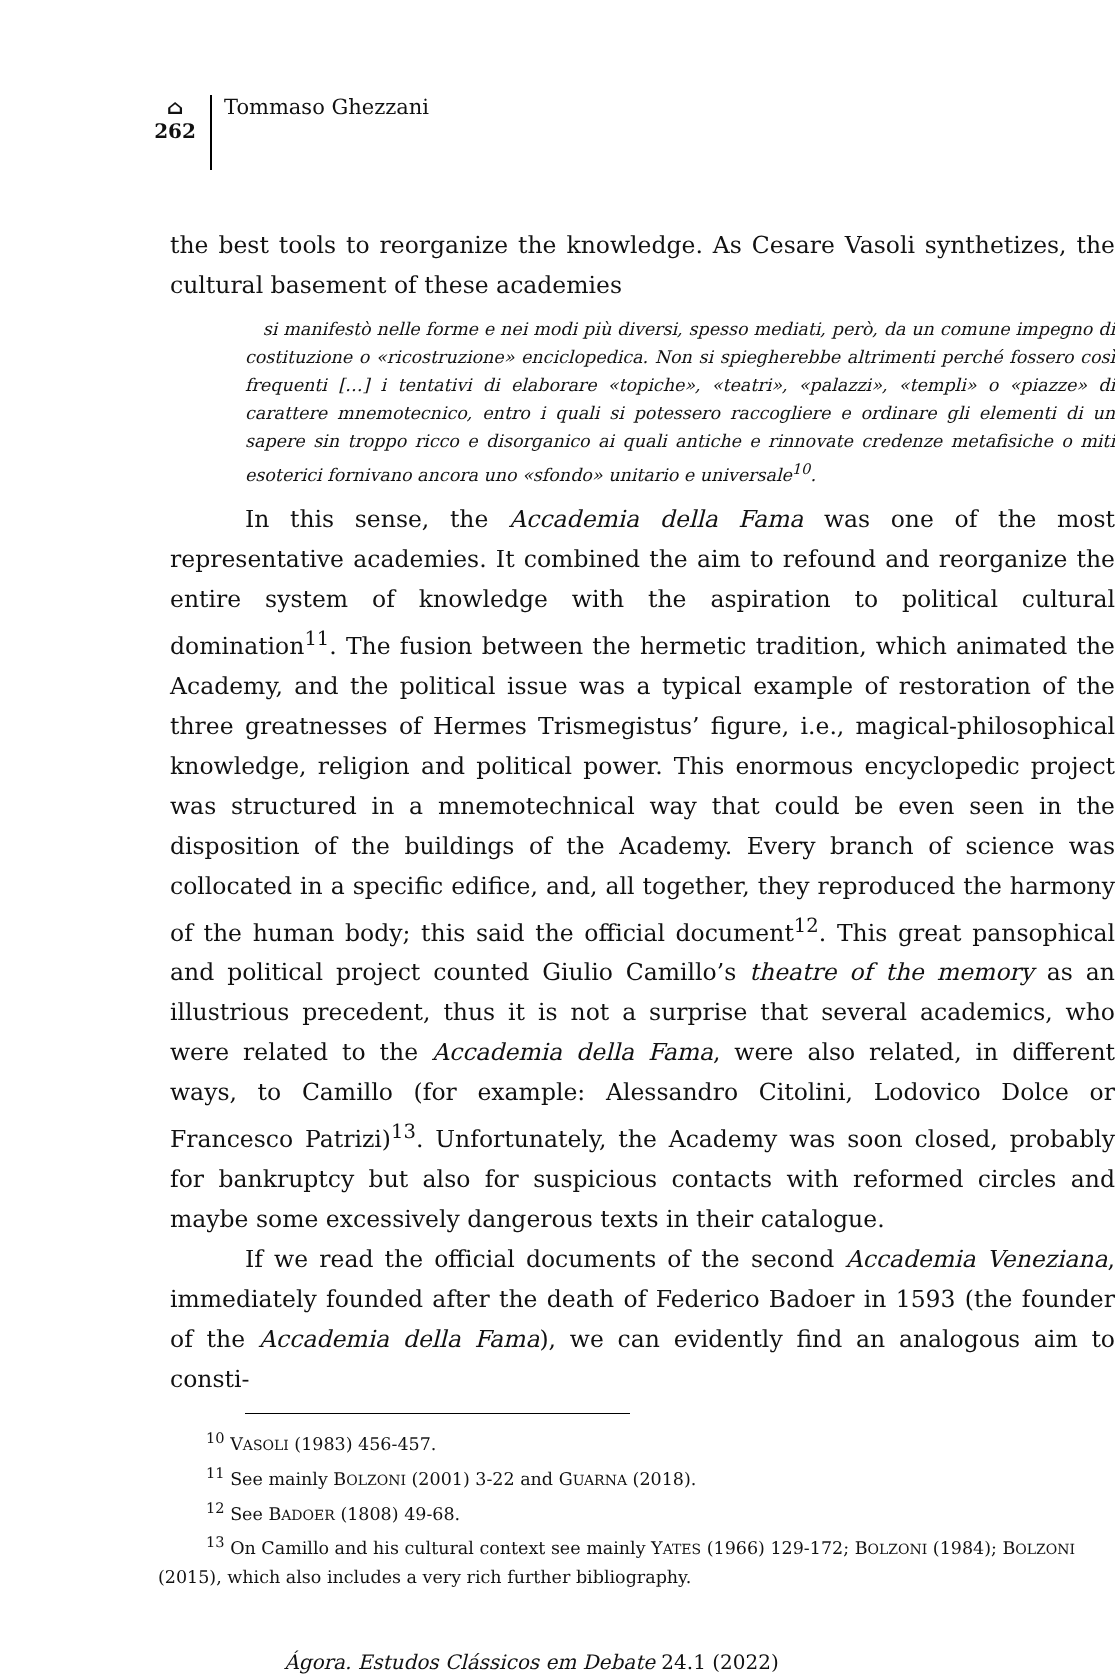⌂
262
Tommaso Ghezzani
the best tools to reorganize the knowledge. As Cesare Vasoli synthetizes, the cultural basement of these academies
si manifestò nelle forme e nei modi più diversi, spesso mediati, però, da un comune impegno di costituzione o «ricostruzione» enciclopedica. Non si spiegherebbe altrimenti perché fossero così frequenti […] i tentativi di elaborare «topiche», «teatri», «palazzi», «templi» o «piazze» di carattere mnemotecnico, entro i quali si potessero raccogliere e ordinare gli elementi di un sapere sin troppo ricco e disorganico ai quali antiche e rinnovate credenze metafisiche o miti esoterici fornivano ancora uno «sfondo» unitario e universale<sup>10</sup>.
In this sense, the Accademia della Fama was one of the most representative academies. It combined the aim to refound and reorganize the entire system of knowledge with the aspiration to political cultural domination<sup>11</sup>. The fusion between the hermetic tradition, which animated the Academy, and the political issue was a typical example of restoration of the three greatnesses of Hermes Trismegistus’ figure, i.e., magical-philosophical knowledge, religion and political power. This enormous encyclopedic project was structured in a mnemotechnical way that could be even seen in the disposition of the buildings of the Academy. Every branch of science was collocated in a specific edifice, and, all together, they reproduced the harmony of the human body; this said the official document<sup>12</sup>. This great pansophical and political project counted Giulio Camillo’s theatre of the memory as an illustrious precedent, thus it is not a surprise that several academics, who were related to the Accademia della Fama, were also related, in different ways, to Camillo (for example: Alessandro Citolini, Lodovico Dolce or Francesco Patrizi)<sup>13</sup>. Unfortunately, the Academy was soon closed, probably for bankruptcy but also for suspicious contacts with reformed circles and maybe some excessively dangerous texts in their catalogue.
If we read the official documents of the second Accademia Veneziana, immediately founded after the death of Federico Badoer in 1593 (the founder of the Accademia della Fama), we can evidently find an analogous aim to consti-
<sup>10</sup> VASOLI (1983) 456-457.
<sup>11</sup> See mainly BOLZONI (2001) 3-22 and GUARNA (2018).
<sup>12</sup> See BADOER (1808) 49-68.
<sup>13</sup> On Camillo and his cultural context see mainly YATES (1966) 129-172; BOLZONI (1984); BOLZONI (2015), which also includes a very rich further bibliography.
Ágora. Estudos Clássicos em Debate 24.1 (2022)